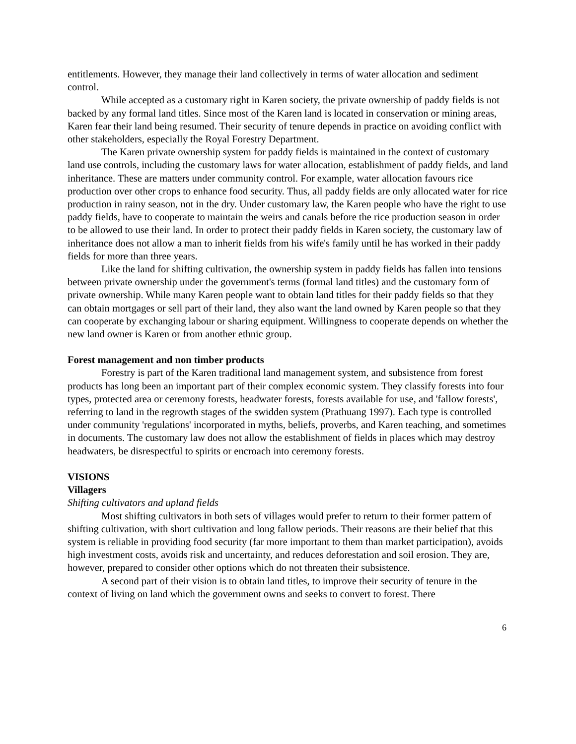entitlements. However, they manage their land collectively in terms of water allocation and sediment control.
While accepted as a customary right in Karen society, the private ownership of paddy fields is not backed by any formal land titles. Since most of the Karen land is located in conservation or mining areas, Karen fear their land being resumed. Their security of tenure depends in practice on avoiding conflict with other stakeholders, especially the Royal Forestry Department.
The Karen private ownership system for paddy fields is maintained in the context of customary land use controls, including the customary laws for water allocation, establishment of paddy fields, and land inheritance. These are matters under community control. For example, water allocation favours rice production over other crops to enhance food security. Thus, all paddy fields are only allocated water for rice production in rainy season, not in the dry. Under customary law, the Karen people who have the right to use paddy fields, have to cooperate to maintain the weirs and canals before the rice production season in order to be allowed to use their land. In order to protect their paddy fields in Karen society, the customary law of inheritance does not allow a man to inherit fields from his wife's family until he has worked in their paddy fields for more than three years.
Like the land for shifting cultivation, the ownership system in paddy fields has fallen into tensions between private ownership under the government's terms (formal land titles) and the customary form of private ownership. While many Karen people want to obtain land titles for their paddy fields so that they can obtain mortgages or sell part of their land, they also want the land owned by Karen people so that they can cooperate by exchanging labour or sharing equipment. Willingness to cooperate depends on whether the new land owner is Karen or from another ethnic group.
Forest management and non timber products
Forestry is part of the Karen traditional land management system, and subsistence from forest products has long been an important part of their complex economic system. They classify forests into four types, protected area or ceremony forests, headwater forests, forests available for use, and 'fallow forests', referring to land in the regrowth stages of the swidden system (Prathuang 1997). Each type is controlled under community 'regulations' incorporated in myths, beliefs, proverbs, and Karen teaching, and sometimes in documents. The customary law does not allow the establishment of fields in places which may destroy headwaters, be disrespectful to spirits or encroach into ceremony forests.
VISIONS
Villagers
Shifting cultivators and upland fields
Most shifting cultivators in both sets of villages would prefer to return to their former pattern of shifting cultivation, with short cultivation and long fallow periods. Their reasons are their belief that this system is reliable in providing food security (far more important to them than market participation), avoids high investment costs, avoids risk and uncertainty, and reduces deforestation and soil erosion. They are, however, prepared to consider other options which do not threaten their subsistence.
A second part of their vision is to obtain land titles, to improve their security of tenure in the context of living on land which the government owns and seeks to convert to forest. There
6